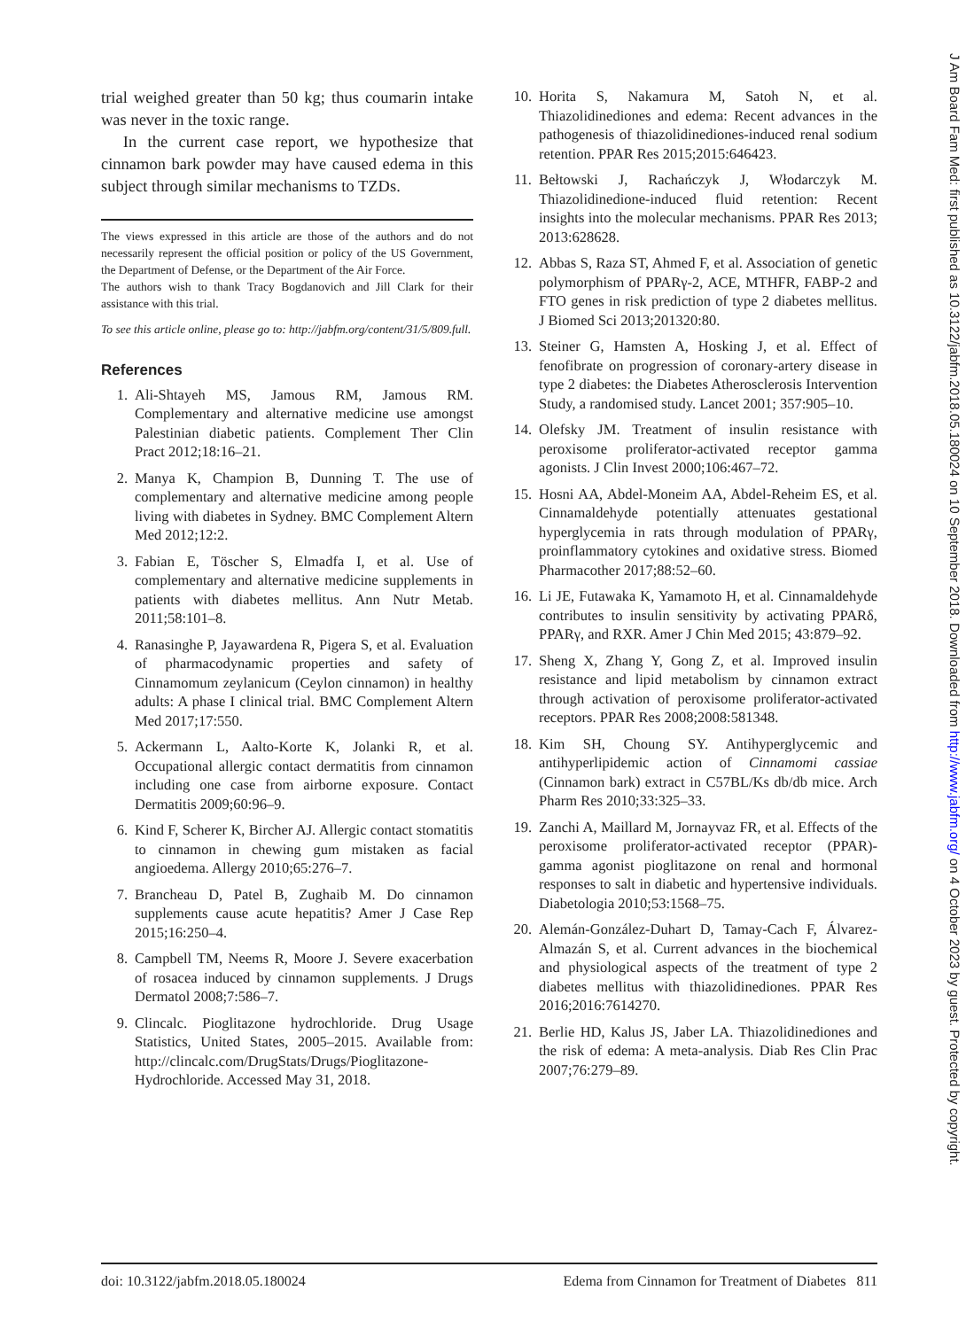trial weighed greater than 50 kg; thus coumarin intake was never in the toxic range.
In the current case report, we hypothesize that cinnamon bark powder may have caused edema in this subject through similar mechanisms to TZDs.
The views expressed in this article are those of the authors and do not necessarily represent the official position or policy of the US Government, the Department of Defense, or the Department of the Air Force.
The authors wish to thank Tracy Bogdanovich and Jill Clark for their assistance with this trial.
To see this article online, please go to: http://jabfm.org/content/31/5/809.full.
References
1. Ali-Shtayeh MS, Jamous RM, Jamous RM. Complementary and alternative medicine use amongst Palestinian diabetic patients. Complement Ther Clin Pract 2012;18:16–21.
2. Manya K, Champion B, Dunning T. The use of complementary and alternative medicine among people living with diabetes in Sydney. BMC Complement Altern Med 2012;12:2.
3. Fabian E, Töscher S, Elmadfa I, et al. Use of complementary and alternative medicine supplements in patients with diabetes mellitus. Ann Nutr Metab. 2011;58:101–8.
4. Ranasinghe P, Jayawardena R, Pigera S, et al. Evaluation of pharmacodynamic properties and safety of Cinnamomum zeylanicum (Ceylon cinnamon) in healthy adults: A phase I clinical trial. BMC Complement Altern Med 2017;17:550.
5. Ackermann L, Aalto-Korte K, Jolanki R, et al. Occupational allergic contact dermatitis from cinnamon including one case from airborne exposure. Contact Dermatitis 2009;60:96–9.
6. Kind F, Scherer K, Bircher AJ. Allergic contact stomatitis to cinnamon in chewing gum mistaken as facial angioedema. Allergy 2010;65:276–7.
7. Brancheau D, Patel B, Zughaib M. Do cinnamon supplements cause acute hepatitis? Amer J Case Rep 2015;16:250–4.
8. Campbell TM, Neems R, Moore J. Severe exacerbation of rosacea induced by cinnamon supplements. J Drugs Dermatol 2008;7:586–7.
9. Clincalc. Pioglitazone hydrochloride. Drug Usage Statistics, United States, 2005–2015. Available from: http://clincalc.com/DrugStats/Drugs/Pioglitazone-Hydrochloride. Accessed May 31, 2018.
10. Horita S, Nakamura M, Satoh N, et al. Thiazolidinediones and edema: Recent advances in the pathogenesis of thiazolidinediones-induced renal sodium retention. PPAR Res 2015;2015:646423.
11. Bełtowski J, Rachańczyk J, Włodarczyk M. Thiazolidinedione-induced fluid retention: Recent insights into the molecular mechanisms. PPAR Res 2013; 2013:628628.
12. Abbas S, Raza ST, Ahmed F, et al. Association of genetic polymorphism of PPARγ-2, ACE, MTHFR, FABP-2 and FTO genes in risk prediction of type 2 diabetes mellitus. J Biomed Sci 2013;201320:80.
13. Steiner G, Hamsten A, Hosking J, et al. Effect of fenofibrate on progression of coronary-artery disease in type 2 diabetes: the Diabetes Atherosclerosis Intervention Study, a randomised study. Lancet 2001; 357:905–10.
14. Olefsky JM. Treatment of insulin resistance with peroxisome proliferator-activated receptor gamma agonists. J Clin Invest 2000;106:467–72.
15. Hosni AA, Abdel-Moneim AA, Abdel-Reheim ES, et al. Cinnamaldehyde potentially attenuates gestational hyperglycemia in rats through modulation of PPARγ, proinflammatory cytokines and oxidative stress. Biomed Pharmacother 2017;88:52–60.
16. Li JE, Futawaka K, Yamamoto H, et al. Cinnamaldehyde contributes to insulin sensitivity by activating PPARδ, PPARγ, and RXR. Amer J Chin Med 2015; 43:879–92.
17. Sheng X, Zhang Y, Gong Z, et al. Improved insulin resistance and lipid metabolism by cinnamon extract through activation of peroxisome proliferator-activated receptors. PPAR Res 2008;2008:581348.
18. Kim SH, Choung SY. Antihyperglycemic and antihyperlipidemic action of Cinnamomi cassiae (Cinnamon bark) extract in C57BL/Ks db/db mice. Arch Pharm Res 2010;33:325–33.
19. Zanchi A, Maillard M, Jornayvaz FR, et al. Effects of the peroxisome proliferator-activated receptor (PPAR)-gamma agonist pioglitazone on renal and hormonal responses to salt in diabetic and hypertensive individuals. Diabetologia 2010;53:1568–75.
20. Alemán-González-Duhart D, Tamay-Cach F, Álvarez-Almazán S, et al. Current advances in the biochemical and physiological aspects of the treatment of type 2 diabetes mellitus with thiazolidinediones. PPAR Res 2016;2016:7614270.
21. Berlie HD, Kalus JS, Jaber LA. Thiazolidinediones and the risk of edema: A meta-analysis. Diab Res Clin Prac 2007;76:279–89.
doi: 10.3122/jabfm.2018.05.180024 Edema from Cinnamon for Treatment of Diabetes 811
J Am Board Fam Med: first published as 10.3122/jabfm.2018.05.180024 on 10 September 2018. Downloaded from http://www.jabfm.org/ on 4 October 2023 by guest. Protected by copyright.